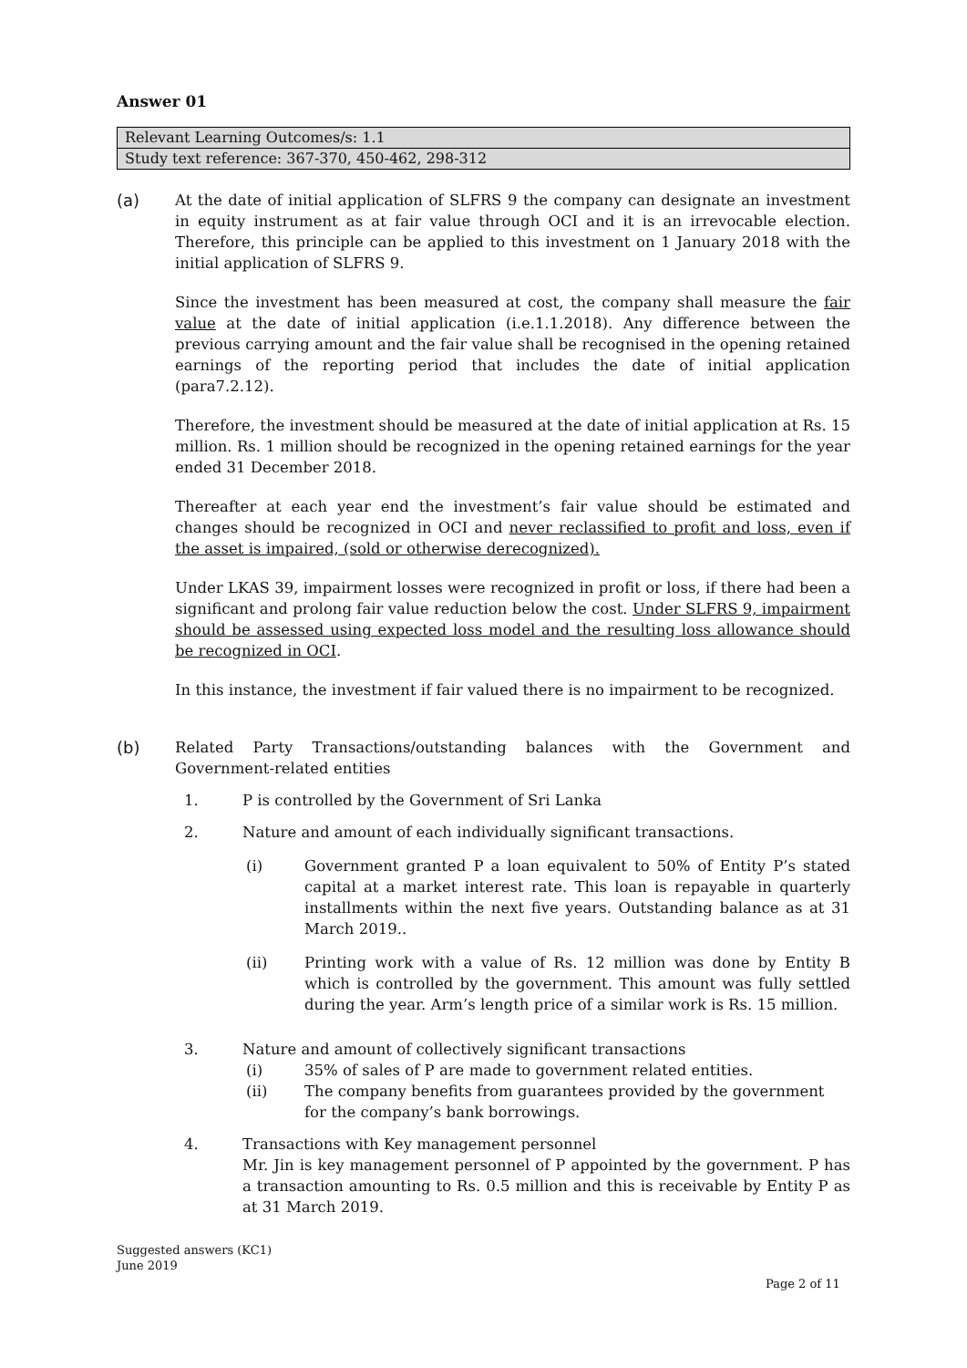Answer 01
| Relevant Learning Outcomes/s: 1.1 |
| Study text reference: 367-370, 450-462, 298-312 |
(a) At the date of initial application of SLFRS 9 the company can designate an investment in equity instrument as at fair value through OCI and it is an irrevocable election. Therefore, this principle can be applied to this investment on 1 January 2018 with the initial application of SLFRS 9.
Since the investment has been measured at cost, the company shall measure the fair value at the date of initial application (i.e.1.1.2018). Any difference between the previous carrying amount and the fair value shall be recognised in the opening retained earnings of the reporting period that includes the date of initial application (para7.2.12).
Therefore, the investment should be measured at the date of initial application at Rs. 15 million. Rs. 1 million should be recognized in the opening retained earnings for the year ended 31 December 2018.
Thereafter at each year end the investment’s fair value should be estimated and changes should be recognized in OCI and never reclassified to profit and loss, even if the asset is impaired, (sold or otherwise derecognized).
Under LKAS 39, impairment losses were recognized in profit or loss, if there had been a significant and prolong fair value reduction below the cost. Under SLFRS 9, impairment should be assessed using expected loss model and the resulting loss allowance should be recognized in OCI.
In this instance, the investment if fair valued there is no impairment to be recognized.
(b) Related Party Transactions/outstanding balances with the Government and Government-related entities
1. P is controlled by the Government of Sri Lanka
2. Nature and amount of each individually significant transactions.
(i) Government granted P a loan equivalent to 50% of Entity P’s stated capital at a market interest rate. This loan is repayable in quarterly installments within the next five years. Outstanding balance as at 31 March 2019..
(ii) Printing work with a value of Rs. 12 million was done by Entity B which is controlled by the government. This amount was fully settled during the year. Arm’s length price of a similar work is Rs. 15 million.
3. Nature and amount of collectively significant transactions
(i) 35% of sales of P are made to government related entities.
(ii) The company benefits from guarantees provided by the government for the company’s bank borrowings.
4. Transactions with Key management personnel
Mr. Jin is key management personnel of P appointed by the government. P has a transaction amounting to Rs. 0.5 million and this is receivable by Entity P as at 31 March 2019.
Suggested answers (KC1)
June 2019
Page 2 of 11